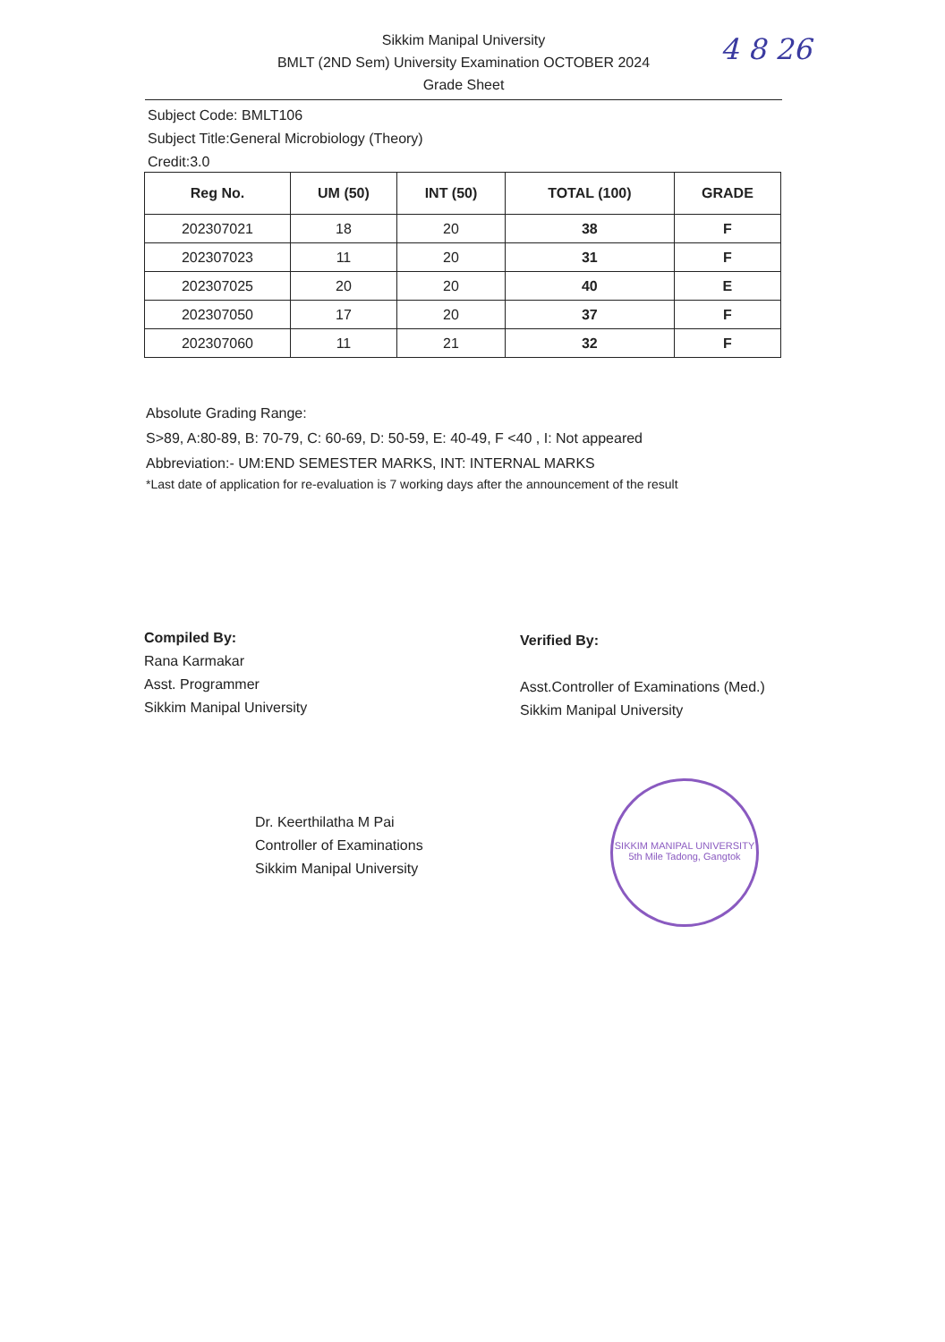Sikkim Manipal University
BMLT (2ND Sem) University Examination OCTOBER 2024
Grade Sheet
4 8 26
Subject Code: BMLT106
Subject Title:General Microbiology (Theory)
Credit:3.0
| Reg No. | UM (50) | INT (50) | TOTAL (100) | GRADE |
| --- | --- | --- | --- | --- |
| 202307021 | 18 | 20 | 38 | F |
| 202307023 | 11 | 20 | 31 | F |
| 202307025 | 20 | 20 | 40 | E |
| 202307050 | 17 | 20 | 37 | F |
| 202307060 | 11 | 21 | 32 | F |
Absolute Grading Range:
S>89, A:80-89, B: 70-79, C: 60-69, D: 50-59, E: 40-49, F <40 , I: Not appeared
Abbreviation:- UM:END SEMESTER MARKS, INT: INTERNAL MARKS
*Last date of application for re-evaluation is 7 working days after the announcement of the result
Compiled By:
Rana Karmakar
Asst. Programmer
Sikkim Manipal University
Verified By:
Asst.Controller of Examinations (Med.)
Sikkim Manipal University
Dr. Keerthilatha M Pai
Controller of Examinations
Sikkim Manipal University
SIKKIM MANIPAL UNIVERSITY
5th Mile Tadong, Gangtok